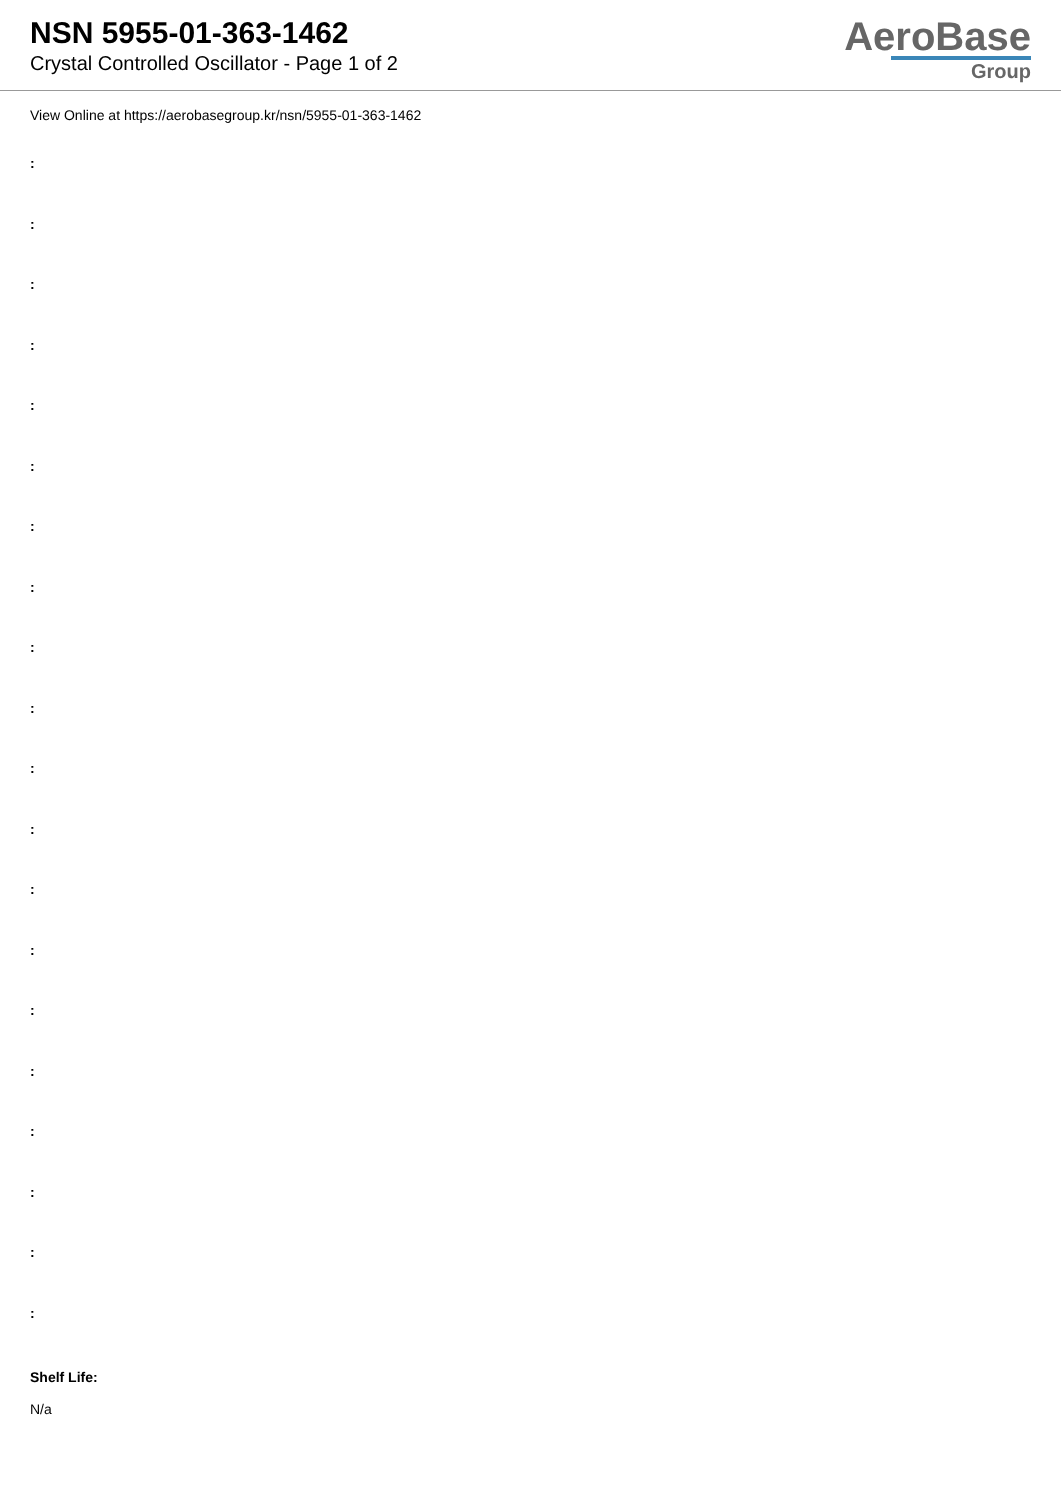NSN 5955-01-363-1462
Crystal Controlled Oscillator - Page 1 of 2
AeroBase
Group
View Online at https://aerobasegroup.kr/nsn/5955-01-363-1462
:
:
:
:
:
:
:
:
:
:
:
:
:
:
:
:
:
:
:
:
Shelf Life:
N/a